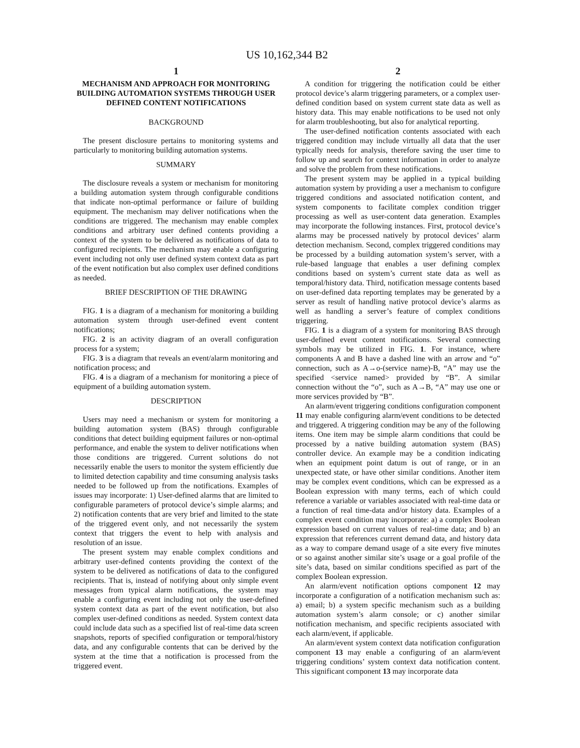US 10,162,344 B2
1
MECHANISM AND APPROACH FOR MONITORING BUILDING AUTOMATION SYSTEMS THROUGH USER DEFINED CONTENT NOTIFICATIONS
BACKGROUND
The present disclosure pertains to monitoring systems and particularly to monitoring building automation systems.
SUMMARY
The disclosure reveals a system or mechanism for monitoring a building automation system through configurable conditions that indicate non-optimal performance or failure of building equipment. The mechanism may deliver notifications when the conditions are triggered. The mechanism may enable complex conditions and arbitrary user defined contents providing a context of the system to be delivered as notifications of data to configured recipients. The mechanism may enable a configuring event including not only user defined system context data as part of the event notification but also complex user defined conditions as needed.
BRIEF DESCRIPTION OF THE DRAWING
FIG. 1 is a diagram of a mechanism for monitoring a building automation system through user-defined event content notifications;
FIG. 2 is an activity diagram of an overall configuration process for a system;
FIG. 3 is a diagram that reveals an event/alarm monitoring and notification process; and
FIG. 4 is a diagram of a mechanism for monitoring a piece of equipment of a building automation system.
DESCRIPTION
Users may need a mechanism or system for monitoring a building automation system (BAS) through configurable conditions that detect building equipment failures or non-optimal performance, and enable the system to deliver notifications when those conditions are triggered. Current solutions do not necessarily enable the users to monitor the system efficiently due to limited detection capability and time consuming analysis tasks needed to be followed up from the notifications. Examples of issues may incorporate: 1) User-defined alarms that are limited to configurable parameters of protocol device’s simple alarms; and 2) notification contents that are very brief and limited to the state of the triggered event only, and not necessarily the system context that triggers the event to help with analysis and resolution of an issue.
The present system may enable complex conditions and arbitrary user-defined contents providing the context of the system to be delivered as notifications of data to the configured recipients. That is, instead of notifying about only simple event messages from typical alarm notifications, the system may enable a configuring event including not only the user-defined system context data as part of the event notification, but also complex user-defined conditions as needed. System context data could include data such as a specified list of real-time data screen snapshots, reports of specified configuration or temporal/history data, and any configurable contents that can be derived by the system at the time that a notification is processed from the triggered event.
2
A condition for triggering the notification could be either protocol device’s alarm triggering parameters, or a complex user-defined condition based on system current state data as well as history data. This may enable notifications to be used not only for alarm troubleshooting, but also for analytical reporting.
The user-defined notification contents associated with each triggered condition may include virtually all data that the user typically needs for analysis, therefore saving the user time to follow up and search for context information in order to analyze and solve the problem from these notifications.
The present system may be applied in a typical building automation system by providing a user a mechanism to configure triggered conditions and associated notification content, and system components to facilitate complex condition trigger processing as well as user-content data generation. Examples may incorporate the following instances. First, protocol device’s alarms may be processed natively by protocol devices’ alarm detection mechanism. Second, complex triggered conditions may be processed by a building automation system’s server, with a rule-based language that enables a user defining complex conditions based on system’s current state data as well as temporal/history data. Third, notification message contents based on user-defined data reporting templates may be generated by a server as result of handling native protocol device’s alarms as well as handling a server’s feature of complex conditions triggering.
FIG. 1 is a diagram of a system for monitoring BAS through user-defined event content notifications. Several connecting symbols may be utilized in FIG. 1. For instance, where components A and B have a dashed line with an arrow and “o” connection, such as A→o-(service name)-B, “A” may use the specified <service named> provided by “B”. A similar connection without the “o”, such as A→B, “A” may use one or more services provided by “B”.
An alarm/event triggering conditions configuration component 11 may enable configuring alarm/event conditions to be detected and triggered. A triggering condition may be any of the following items. One item may be simple alarm conditions that could be processed by a native building automation system (BAS) controller device. An example may be a condition indicating when an equipment point datum is out of range, or in an unexpected state, or have other similar conditions. Another item may be complex event conditions, which can be expressed as a Boolean expression with many terms, each of which could reference a variable or variables associated with real-time data or a function of real time-data and/or history data. Examples of a complex event condition may incorporate: a) a complex Boolean expression based on current values of real-time data; and b) an expression that references current demand data, and history data as a way to compare demand usage of a site every five minutes or so against another similar site’s usage or a goal profile of the site’s data, based on similar conditions specified as part of the complex Boolean expression.
An alarm/event notification options component 12 may incorporate a configuration of a notification mechanism such as: a) email; b) a system specific mechanism such as a building automation system’s alarm console; or c) another similar notification mechanism, and specific recipients associated with each alarm/event, if applicable.
An alarm/event system context data notification configuration component 13 may enable a configuring of an alarm/event triggering conditions’ system context data notification content. This significant component 13 may incorporate data